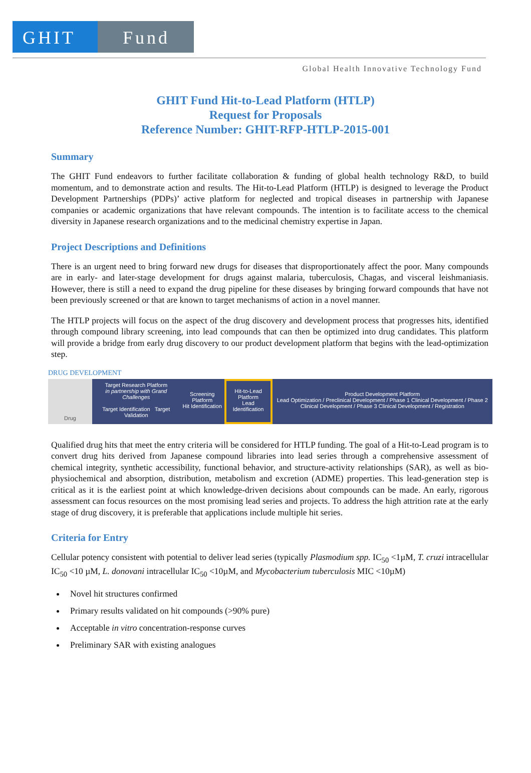GHIT Fund
Global Health Innovative Technology Fund
GHIT Fund Hit-to-Lead Platform (HTLP)
Request for Proposals
Reference Number: GHIT-RFP-HTLP-2015-001
Summary
The GHIT Fund endeavors to further facilitate collaboration & funding of global health technology R&D, to build momentum, and to demonstrate action and results. The Hit-to-Lead Platform (HTLP) is designed to leverage the Product Development Partnerships (PDPs)’ active platform for neglected and tropical diseases in partnership with Japanese companies or academic organizations that have relevant compounds. The intention is to facilitate access to the chemical diversity in Japanese research organizations and to the medicinal chemistry expertise in Japan.
Project Descriptions and Definitions
There is an urgent need to bring forward new drugs for diseases that disproportionately affect the poor. Many compounds are in early- and later-stage development for drugs against malaria, tuberculosis, Chagas, and visceral leishmaniasis. However, there is still a need to expand the drug pipeline for these diseases by bringing forward compounds that have not been previously screened or that are known to target mechanisms of action in a novel manner.
The HTLP projects will focus on the aspect of the drug discovery and development process that progresses hits, identified through compound library screening, into lead compounds that can then be optimized into drug candidates. This platform will provide a bridge from early drug discovery to our product development platform that begins with the lead-optimization step.
DRUG DEVELOPMENT
Drug Target Research Platform
in partnership with Grand Challenges
Target Identification Target Validation
Screening Platform
Hit Identification
Hit-to-Lead Platform
Lead Identification
Product Development Platform
Lead Optimization / Preclinical Development / Phase 1 Clinical Development / Phase 2 Clinical Development / Phase 3 Clinical Development / Registration
Qualified drug hits that meet the entry criteria will be considered for HTLP funding. The goal of a Hit-to-Lead program is to convert drug hits derived from Japanese compound libraries into lead series through a comprehensive assessment of chemical integrity, synthetic accessibility, functional behavior, and structure-activity relationships (SAR), as well as bio-physiochemical and absorption, distribution, metabolism and excretion (ADME) properties. This lead-generation step is critical as it is the earliest point at which knowledge-driven decisions about compounds can be made. An early, rigorous assessment can focus resources on the most promising lead series and projects. To address the high attrition rate at the early stage of drug discovery, it is preferable that applications include multiple hit series.
Criteria for Entry
Cellular potency consistent with potential to deliver lead series (typically Plasmodium spp. IC<sub>50</sub> <1µM, T. cruzi intracellular IC<sub>50</sub> <10 µM, L. donovani intracellular IC<sub>50</sub> <10µM, and Mycobacterium tuberculosis MIC <10µM)
Novel hit structures confirmed
Primary results validated on hit compounds (>90% pure)
Acceptable in vitro concentration-response curves
Preliminary SAR with existing analogues